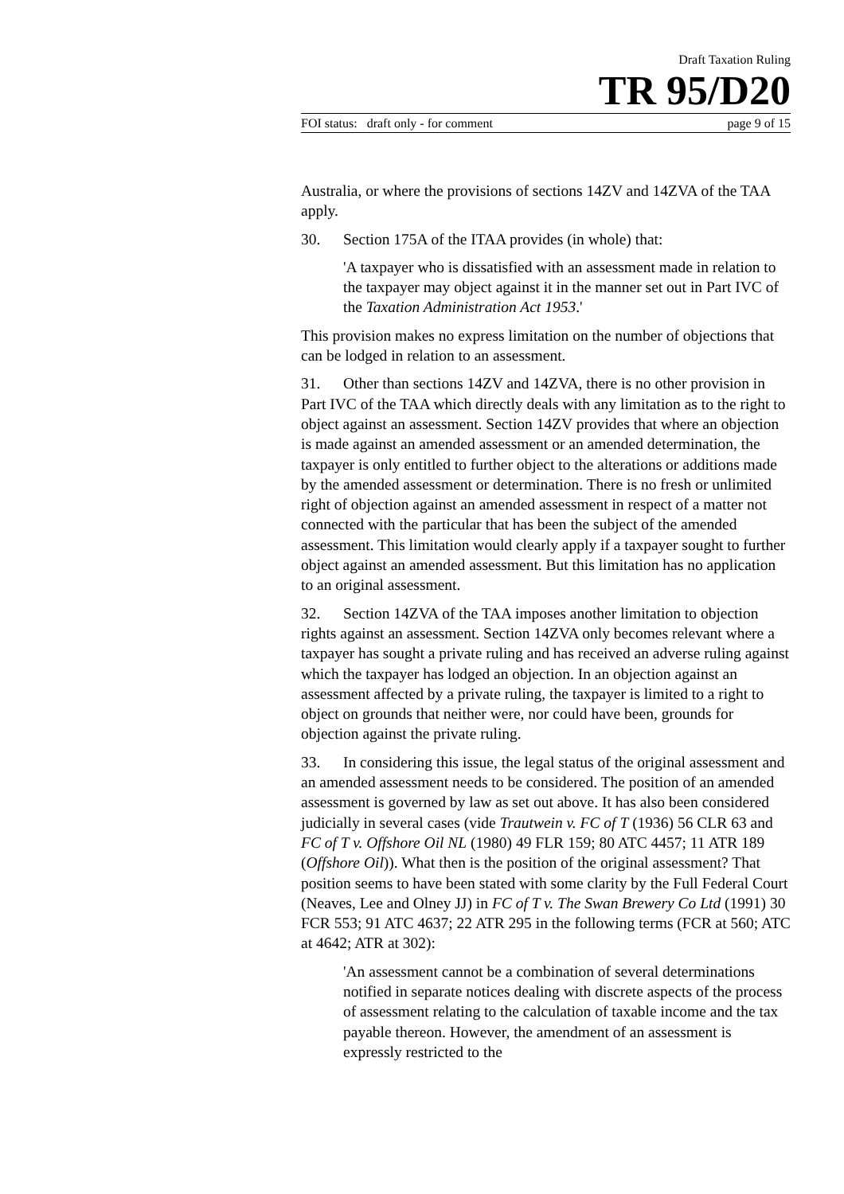Draft Taxation Ruling
TR 95/D20
FOI status: draft only - for comment page 9 of 15
Australia, or where the provisions of sections 14ZV and 14ZVA of the TAA apply.
30. Section 175A of the ITAA provides (in whole) that:
'A taxpayer who is dissatisfied with an assessment made in relation to the taxpayer may object against it in the manner set out in Part IVC of the Taxation Administration Act 1953.'
This provision makes no express limitation on the number of objections that can be lodged in relation to an assessment.
31. Other than sections 14ZV and 14ZVA, there is no other provision in Part IVC of the TAA which directly deals with any limitation as to the right to object against an assessment. Section 14ZV provides that where an objection is made against an amended assessment or an amended determination, the taxpayer is only entitled to further object to the alterations or additions made by the amended assessment or determination. There is no fresh or unlimited right of objection against an amended assessment in respect of a matter not connected with the particular that has been the subject of the amended assessment. This limitation would clearly apply if a taxpayer sought to further object against an amended assessment. But this limitation has no application to an original assessment.
32. Section 14ZVA of the TAA imposes another limitation to objection rights against an assessment. Section 14ZVA only becomes relevant where a taxpayer has sought a private ruling and has received an adverse ruling against which the taxpayer has lodged an objection. In an objection against an assessment affected by a private ruling, the taxpayer is limited to a right to object on grounds that neither were, nor could have been, grounds for objection against the private ruling.
33. In considering this issue, the legal status of the original assessment and an amended assessment needs to be considered. The position of an amended assessment is governed by law as set out above. It has also been considered judicially in several cases (vide Trautwein v. FC of T (1936) 56 CLR 63 and FC of T v. Offshore Oil NL (1980) 49 FLR 159; 80 ATC 4457; 11 ATR 189 (Offshore Oil)). What then is the position of the original assessment? That position seems to have been stated with some clarity by the Full Federal Court (Neaves, Lee and Olney JJ) in FC of T v. The Swan Brewery Co Ltd (1991) 30 FCR 553; 91 ATC 4637; 22 ATR 295 in the following terms (FCR at 560; ATC at 4642; ATR at 302):
'An assessment cannot be a combination of several determinations notified in separate notices dealing with discrete aspects of the process of assessment relating to the calculation of taxable income and the tax payable thereon. However, the amendment of an assessment is expressly restricted to the